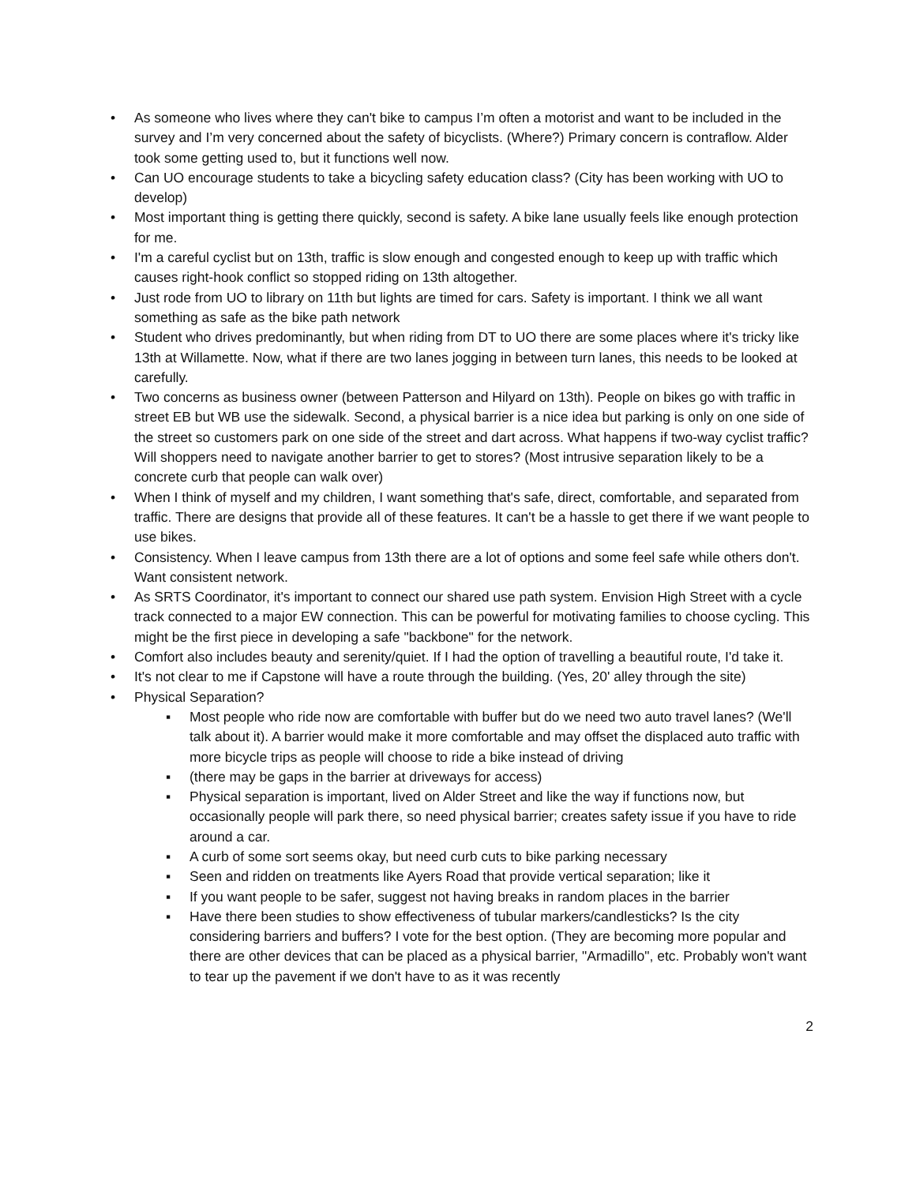• As someone who lives where they can't bike to campus I’m often a motorist and want to be included in the survey and I’m very concerned about the safety of bicyclists. (Where?) Primary concern is contraflow. Alder took some getting used to, but it functions well now.
• Can UO encourage students to take a bicycling safety education class? (City has been working with UO to develop)
• Most important thing is getting there quickly, second is safety. A bike lane usually feels like enough protection for me.
• I'm a careful cyclist but on 13th, traffic is slow enough and congested enough to keep up with traffic which causes right-hook conflict so stopped riding on 13th altogether.
• Just rode from UO to library on 11th but lights are timed for cars. Safety is important. I think we all want something as safe as the bike path network
• Student who drives predominantly, but when riding from DT to UO there are some places where it's tricky like 13th at Willamette. Now, what if there are two lanes jogging in between turn lanes, this needs to be looked at carefully.
• Two concerns as business owner (between Patterson and Hilyard on 13th). People on bikes go with traffic in street EB but WB use the sidewalk. Second, a physical barrier is a nice idea but parking is only on one side of the street so customers park on one side of the street and dart across. What happens if two-way cyclist traffic? Will shoppers need to navigate another barrier to get to stores? (Most intrusive separation likely to be a concrete curb that people can walk over)
• When I think of myself and my children, I want something that's safe, direct, comfortable, and separated from traffic. There are designs that provide all of these features. It can't be a hassle to get there if we want people to use bikes.
• Consistency. When I leave campus from 13th there are a lot of options and some feel safe while others don't. Want consistent network.
• As SRTS Coordinator, it's important to connect our shared use path system. Envision High Street with a cycle track connected to a major EW connection. This can be powerful for motivating families to choose cycling. This might be the first piece in developing a safe "backbone" for the network.
• Comfort also includes beauty and serenity/quiet. If I had the option of travelling a beautiful route, I'd take it.
• It's not clear to me if Capstone will have a route through the building. (Yes, 20' alley through the site)
• Physical Separation?
▪ Most people who ride now are comfortable with buffer but do we need two auto travel lanes? (We'll talk about it). A barrier would make it more comfortable and may offset the displaced auto traffic with more bicycle trips as people will choose to ride a bike instead of driving
▪ (there may be gaps in the barrier at driveways for access)
▪ Physical separation is important, lived on Alder Street and like the way if functions now, but occasionally people will park there, so need physical barrier; creates safety issue if you have to ride around a car.
▪ A curb of some sort seems okay, but need curb cuts to bike parking necessary
▪ Seen and ridden on treatments like Ayers Road that provide vertical separation; like it
▪ If you want people to be safer, suggest not having breaks in random places in the barrier
▪ Have there been studies to show effectiveness of tubular markers/candlesticks? Is the city considering barriers and buffers? I vote for the best option. (They are becoming more popular and there are other devices that can be placed as a physical barrier, "Armadillo", etc. Probably won't want to tear up the pavement if we don't have to as it was recently
2